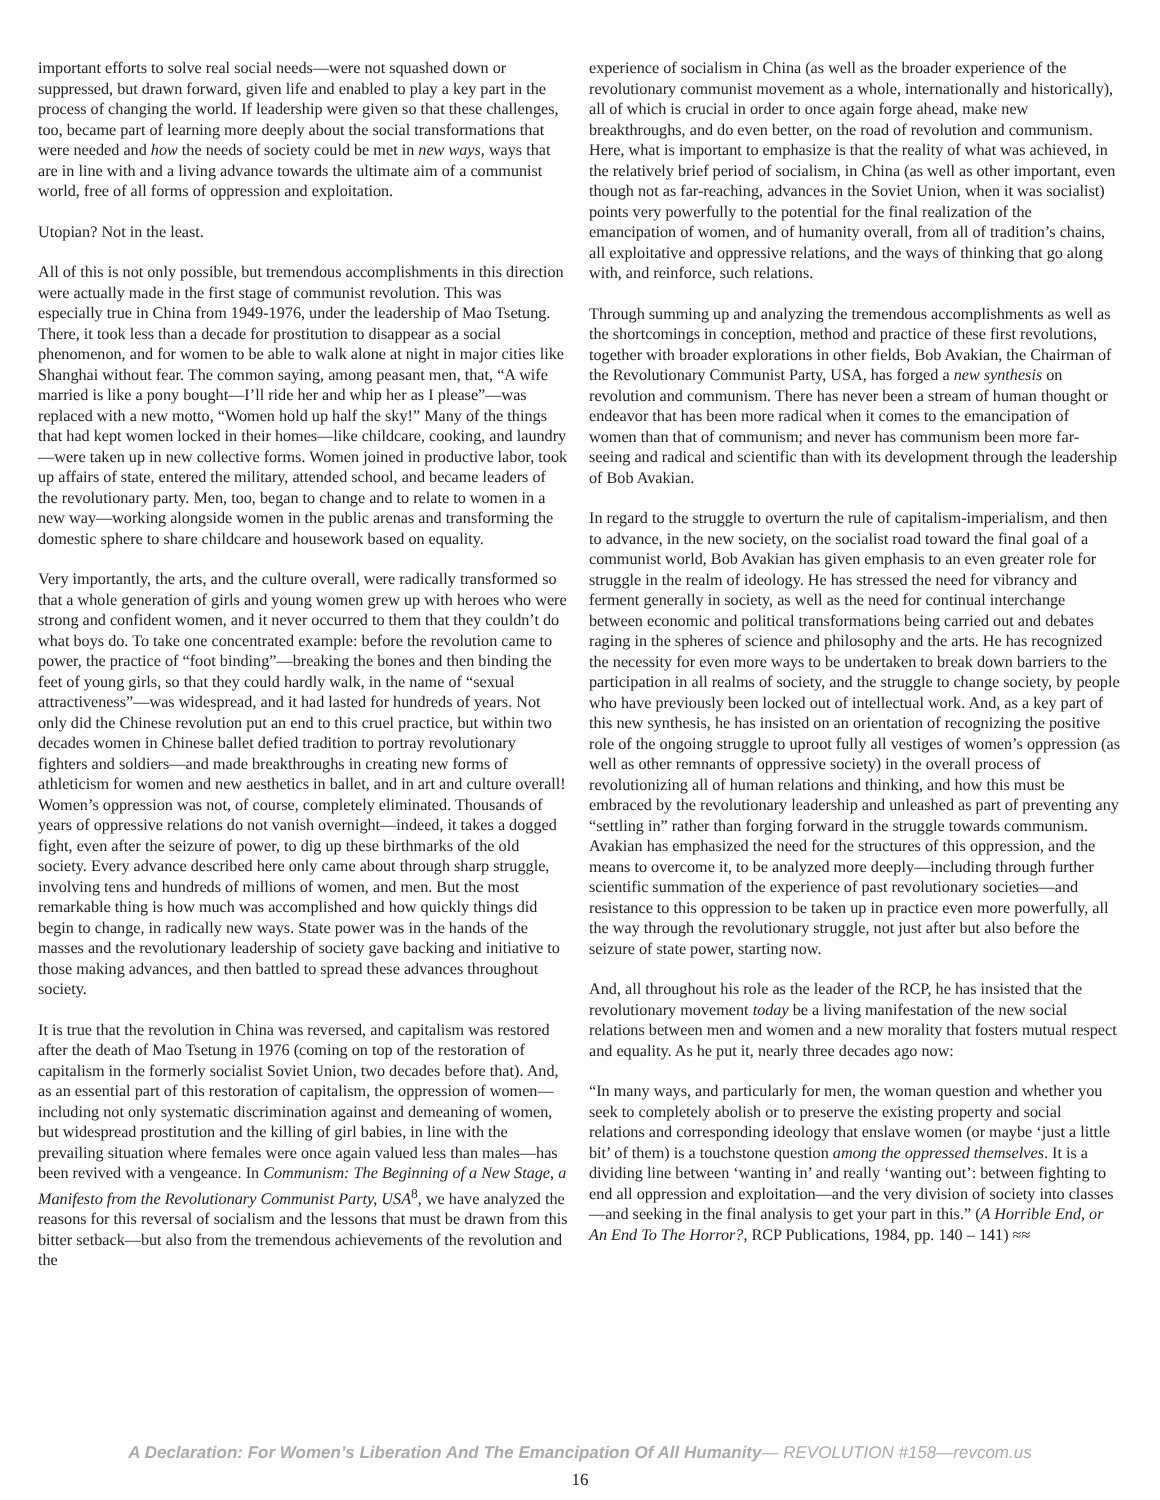important efforts to solve real social needs—were not squashed down or suppressed, but drawn forward, given life and enabled to play a key part in the process of changing the world. If leadership were given so that these challenges, too, became part of learning more deeply about the social transformations that were needed and how the needs of society could be met in new ways, ways that are in line with and a living advance towards the ultimate aim of a communist world, free of all forms of oppression and exploitation.
Utopian? Not in the least.
All of this is not only possible, but tremendous accomplishments in this direction were actually made in the first stage of communist revolution. This was especially true in China from 1949-1976, under the leadership of Mao Tsetung. There, it took less than a decade for prostitution to disappear as a social phenomenon, and for women to be able to walk alone at night in major cities like Shanghai without fear. The common saying, among peasant men, that, “A wife married is like a pony bought—I’ll ride her and whip her as I please”—was replaced with a new motto, “Women hold up half the sky!” Many of the things that had kept women locked in their homes—like childcare, cooking, and laundry—were taken up in new collective forms. Women joined in productive labor, took up affairs of state, entered the military, attended school, and became leaders of the revolutionary party. Men, too, began to change and to relate to women in a new way—working alongside women in the public arenas and transforming the domestic sphere to share childcare and housework based on equality.
Very importantly, the arts, and the culture overall, were radically transformed so that a whole generation of girls and young women grew up with heroes who were strong and confident women, and it never occurred to them that they couldn’t do what boys do. To take one concentrated example: before the revolution came to power, the practice of “foot binding”—breaking the bones and then binding the feet of young girls, so that they could hardly walk, in the name of “sexual attractiveness”—was widespread, and it had lasted for hundreds of years. Not only did the Chinese revolution put an end to this cruel practice, but within two decades women in Chinese ballet defied tradition to portray revolutionary fighters and soldiers—and made breakthroughs in creating new forms of athleticism for women and new aesthetics in ballet, and in art and culture overall! Women’s oppression was not, of course, completely eliminated. Thousands of years of oppressive relations do not vanish overnight—indeed, it takes a dogged fight, even after the seizure of power, to dig up these birthmarks of the old society. Every advance described here only came about through sharp struggle, involving tens and hundreds of millions of women, and men. But the most remarkable thing is how much was accomplished and how quickly things did begin to change, in radically new ways. State power was in the hands of the masses and the revolutionary leadership of society gave backing and initiative to those making advances, and then battled to spread these advances throughout society.
It is true that the revolution in China was reversed, and capitalism was restored after the death of Mao Tsetung in 1976 (coming on top of the restoration of capitalism in the formerly socialist Soviet Union, two decades before that). And, as an essential part of this restoration of capitalism, the oppression of women—including not only systematic discrimination against and demeaning of women, but widespread prostitution and the killing of girl babies, in line with the prevailing situation where females were once again valued less than males—has been revived with a vengeance. In Communism: The Beginning of a New Stage, a Manifesto from the Revolutionary Communist Party, USA<sup>8</sup>, we have analyzed the reasons for this reversal of socialism and the lessons that must be drawn from this bitter setback—but also from the tremendous achievements of the revolution and the
experience of socialism in China (as well as the broader experience of the revolutionary communist movement as a whole, internationally and historically), all of which is crucial in order to once again forge ahead, make new breakthroughs, and do even better, on the road of revolution and communism. Here, what is important to emphasize is that the reality of what was achieved, in the relatively brief period of socialism, in China (as well as other important, even though not as far-reaching, advances in the Soviet Union, when it was socialist) points very powerfully to the potential for the final realization of the emancipation of women, and of humanity overall, from all of tradition’s chains, all exploitative and oppressive relations, and the ways of thinking that go along with, and reinforce, such relations.
Through summing up and analyzing the tremendous accomplishments as well as the shortcomings in conception, method and practice of these first revolutions, together with broader explorations in other fields, Bob Avakian, the Chairman of the Revolutionary Communist Party, USA, has forged a new synthesis on revolution and communism. There has never been a stream of human thought or endeavor that has been more radical when it comes to the emancipation of women than that of communism; and never has communism been more far-seeing and radical and scientific than with its development through the leadership of Bob Avakian.
In regard to the struggle to overturn the rule of capitalism-imperialism, and then to advance, in the new society, on the socialist road toward the final goal of a communist world, Bob Avakian has given emphasis to an even greater role for struggle in the realm of ideology. He has stressed the need for vibrancy and ferment generally in society, as well as the need for continual interchange between economic and political transformations being carried out and debates raging in the spheres of science and philosophy and the arts. He has recognized the necessity for even more ways to be undertaken to break down barriers to the participation in all realms of society, and the struggle to change society, by people who have previously been locked out of intellectual work. And, as a key part of this new synthesis, he has insisted on an orientation of recognizing the positive role of the ongoing struggle to uproot fully all vestiges of women’s oppression (as well as other remnants of oppressive society) in the overall process of revolutionizing all of human relations and thinking, and how this must be embraced by the revolutionary leadership and unleashed as part of preventing any “settling in” rather than forging forward in the struggle towards communism. Avakian has emphasized the need for the structures of this oppression, and the means to overcome it, to be analyzed more deeply—including through further scientific summation of the experience of past revolutionary societies—and resistance to this oppression to be taken up in practice even more powerfully, all the way through the revolutionary struggle, not just after but also before the seizure of state power, starting now.
And, all throughout his role as the leader of the RCP, he has insisted that the revolutionary movement today be a living manifestation of the new social relations between men and women and a new morality that fosters mutual respect and equality. As he put it, nearly three decades ago now:
“In many ways, and particularly for men, the woman question and whether you seek to completely abolish or to preserve the existing property and social relations and corresponding ideology that enslave women (or maybe ‘just a little bit’ of them) is a touchstone question among the oppressed themselves. It is a dividing line between ‘wanting in’ and really ‘wanting out’: between fighting to end all oppression and exploitation—and the very division of society into classes—and seeking in the final analysis to get your part in this.” (A Horrible End, or An End To The Horror?, RCP Publications, 1984, pp. 140 – 141) ≈≈
A Declaration: For Women’s Liberation And The Emancipation Of All Humanity— REVOLUTION #158—revcom.us
16